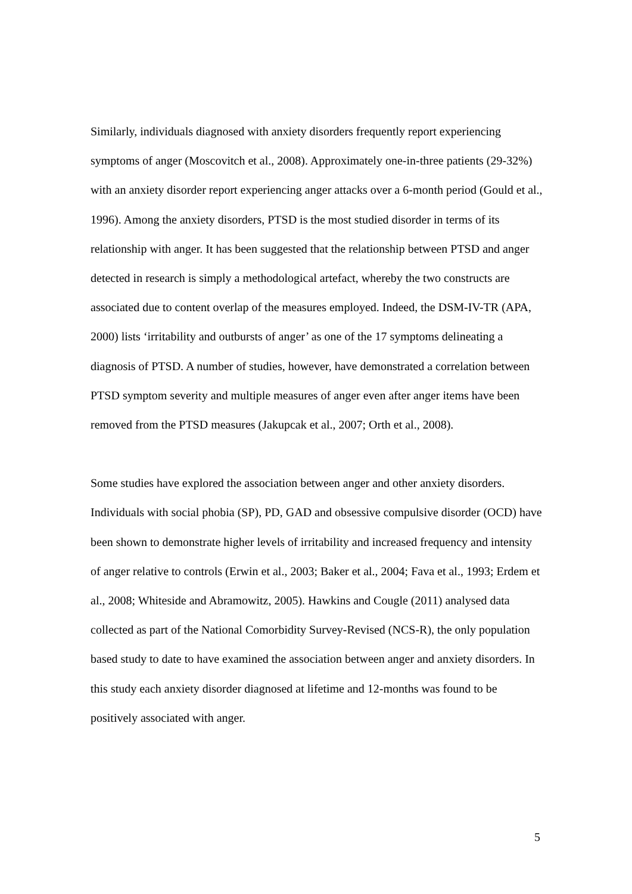Similarly, individuals diagnosed with anxiety disorders frequently report experiencing symptoms of anger (Moscovitch et al., 2008). Approximately one-in-three patients (29-32%) with an anxiety disorder report experiencing anger attacks over a 6-month period (Gould et al., 1996). Among the anxiety disorders, PTSD is the most studied disorder in terms of its relationship with anger. It has been suggested that the relationship between PTSD and anger detected in research is simply a methodological artefact, whereby the two constructs are associated due to content overlap of the measures employed. Indeed, the DSM-IV-TR (APA, 2000) lists ‘irritability and outbursts of anger’ as one of the 17 symptoms delineating a diagnosis of PTSD. A number of studies, however, have demonstrated a correlation between PTSD symptom severity and multiple measures of anger even after anger items have been removed from the PTSD measures (Jakupcak et al., 2007; Orth et al., 2008).
Some studies have explored the association between anger and other anxiety disorders. Individuals with social phobia (SP), PD, GAD and obsessive compulsive disorder (OCD) have been shown to demonstrate higher levels of irritability and increased frequency and intensity of anger relative to controls (Erwin et al., 2003; Baker et al., 2004; Fava et al., 1993; Erdem et al., 2008; Whiteside and Abramowitz, 2005). Hawkins and Cougle (2011) analysed data collected as part of the National Comorbidity Survey-Revised (NCS-R), the only population based study to date to have examined the association between anger and anxiety disorders. In this study each anxiety disorder diagnosed at lifetime and 12-months was found to be positively associated with anger.
5